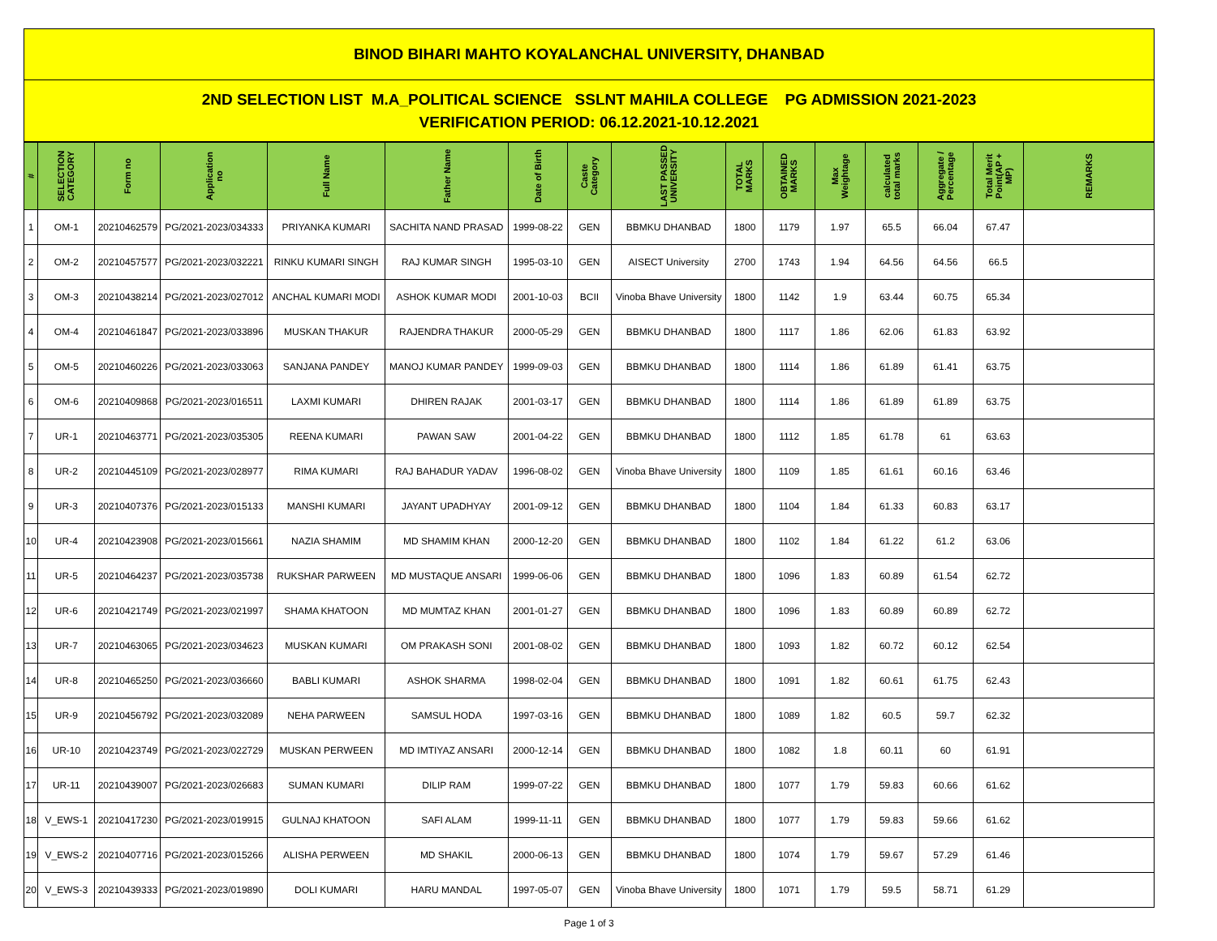BINOD BIHARI MAHTO KOYALANCHAL UNIVERSITY, DHANBAD
2ND SELECTION LIST M.A_POLITICAL SCIENCE SSLNT MAHILA COLLEGE PG ADMISSION 2021-2023
VERIFICATION PERIOD: 06.12.2021-10.12.2021
| # | SELECTION CATEGORY | Form no | Application no | Full Name | Father Name | Date of Birth | Caste Category | LAST PASSED UNIVERSITY | TOTAL MARKS | OBTAINED MARKS | Max Weightage | calculated total marks | Aggregate / Percentage | Total Merit Point(AP + MP) | REMARKS |
| --- | --- | --- | --- | --- | --- | --- | --- | --- | --- | --- | --- | --- | --- | --- | --- |
| 1 | OM-1 | 20210462579 | PG/2021-2023/034333 | PRIYANKA KUMARI | SACHITA NAND PRASAD | 1999-08-22 | GEN | BBMKU DHANBAD | 1800 | 1179 | 1.97 | 65.5 | 66.04 | 67.47 | |
| 2 | OM-2 | 20210457577 | PG/2021-2023/032221 | RINKU KUMARI SINGH | RAJ KUMAR SINGH | 1995-03-10 | GEN | AISECT University | 2700 | 1743 | 1.94 | 64.56 | 64.56 | 66.5 | |
| 3 | OM-3 | 20210438214 | PG/2021-2023/027012 | ANCHAL KUMARI MODI | ASHOK KUMAR MODI | 2001-10-03 | BCII | Vinoba Bhave University | 1800 | 1142 | 1.9 | 63.44 | 60.75 | 65.34 | |
| 4 | OM-4 | 20210461847 | PG/2021-2023/033896 | MUSKAN THAKUR | RAJENDRA THAKUR | 2000-05-29 | GEN | BBMKU DHANBAD | 1800 | 1117 | 1.86 | 62.06 | 61.83 | 63.92 | |
| 5 | OM-5 | 20210460226 | PG/2021-2023/033063 | SANJANA PANDEY | MANOJ KUMAR PANDEY | 1999-09-03 | GEN | BBMKU DHANBAD | 1800 | 1114 | 1.86 | 61.89 | 61.41 | 63.75 | |
| 6 | OM-6 | 20210409868 | PG/2021-2023/016511 | LAXMI KUMARI | DHIREN RAJAK | 2001-03-17 | GEN | BBMKU DHANBAD | 1800 | 1114 | 1.86 | 61.89 | 61.89 | 63.75 | |
| 7 | UR-1 | 20210463771 | PG/2021-2023/035305 | REENA KUMARI | PAWAN SAW | 2001-04-22 | GEN | BBMKU DHANBAD | 1800 | 1112 | 1.85 | 61.78 | 61 | 63.63 | |
| 8 | UR-2 | 20210445109 | PG/2021-2023/028977 | RIMA KUMARI | RAJ BAHADUR YADAV | 1996-08-02 | GEN | Vinoba Bhave University | 1800 | 1109 | 1.85 | 61.61 | 60.16 | 63.46 | |
| 9 | UR-3 | 20210407376 | PG/2021-2023/015133 | MANSHI KUMARI | JAYANT UPADHYAY | 2001-09-12 | GEN | BBMKU DHANBAD | 1800 | 1104 | 1.84 | 61.33 | 60.83 | 63.17 | |
| 10 | UR-4 | 20210423908 | PG/2021-2023/015661 | NAZIA SHAMIM | MD SHAMIM KHAN | 2000-12-20 | GEN | BBMKU DHANBAD | 1800 | 1102 | 1.84 | 61.22 | 61.2 | 63.06 | |
| 11 | UR-5 | 20210464237 | PG/2021-2023/035738 | RUKSHAR PARWEEN | MD MUSTAQUE ANSARI | 1999-06-06 | GEN | BBMKU DHANBAD | 1800 | 1096 | 1.83 | 60.89 | 61.54 | 62.72 | |
| 12 | UR-6 | 20210421749 | PG/2021-2023/021997 | SHAMA KHATOON | MD MUMTAZ KHAN | 2001-01-27 | GEN | BBMKU DHANBAD | 1800 | 1096 | 1.83 | 60.89 | 60.89 | 62.72 | |
| 13 | UR-7 | 20210463065 | PG/2021-2023/034623 | MUSKAN KUMARI | OM PRAKASH SONI | 2001-08-02 | GEN | BBMKU DHANBAD | 1800 | 1093 | 1.82 | 60.72 | 60.12 | 62.54 | |
| 14 | UR-8 | 20210465250 | PG/2021-2023/036660 | BABLI KUMARI | ASHOK SHARMA | 1998-02-04 | GEN | BBMKU DHANBAD | 1800 | 1091 | 1.82 | 60.61 | 61.75 | 62.43 | |
| 15 | UR-9 | 20210456792 | PG/2021-2023/032089 | NEHA PARWEEN | SAMSUL HODA | 1997-03-16 | GEN | BBMKU DHANBAD | 1800 | 1089 | 1.82 | 60.5 | 59.7 | 62.32 | |
| 16 | UR-10 | 20210423749 | PG/2021-2023/022729 | MUSKAN PERWEEN | MD IMTIYAZ ANSARI | 2000-12-14 | GEN | BBMKU DHANBAD | 1800 | 1082 | 1.8 | 60.11 | 60 | 61.91 | |
| 17 | UR-11 | 20210439007 | PG/2021-2023/026683 | SUMAN KUMARI | DILIP RAM | 1999-07-22 | GEN | BBMKU DHANBAD | 1800 | 1077 | 1.79 | 59.83 | 60.66 | 61.62 | |
| 18 | V_EWS-1 | 20210417230 | PG/2021-2023/019915 | GULNAJ KHATOON | SAFI ALAM | 1999-11-11 | GEN | BBMKU DHANBAD | 1800 | 1077 | 1.79 | 59.83 | 59.66 | 61.62 | |
| 19 | V_EWS-2 | 20210407716 | PG/2021-2023/015266 | ALISHA PERWEEN | MD SHAKIL | 2000-06-13 | GEN | BBMKU DHANBAD | 1800 | 1074 | 1.79 | 59.67 | 57.29 | 61.46 | |
| 20 | V_EWS-3 | 20210439333 | PG/2021-2023/019890 | DOLI KUMARI | HARU MANDAL | 1997-05-07 | GEN | Vinoba Bhave University | 1800 | 1071 | 1.79 | 59.5 | 58.71 | 61.29 | |
Page 1 of 3